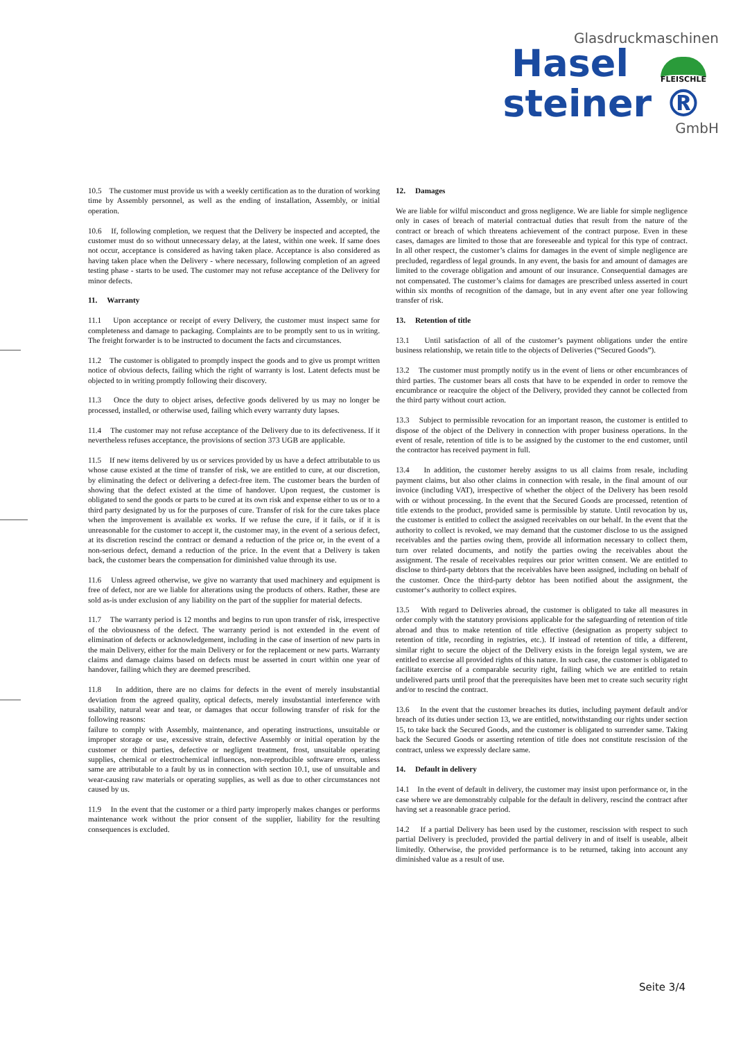Glasdruckmaschinen
Hasel
FLEISCHLE
steiner ®
GmbH
10.5 The customer must provide us with a weekly certification as to the duration of working time by Assembly personnel, as well as the ending of installation, Assembly, or initial operation.
10.6 If, following completion, we request that the Delivery be inspected and accepted, the customer must do so without unnecessary delay, at the latest, within one week. If same does not occur, acceptance is considered as having taken place. Acceptance is also considered as having taken place when the Delivery - where necessary, following completion of an agreed testing phase - starts to be used. The customer may not refuse acceptance of the Delivery for minor defects.
11. Warranty
11.1 Upon acceptance or receipt of every Delivery, the customer must inspect same for completeness and damage to packaging. Complaints are to be promptly sent to us in writing. The freight forwarder is to be instructed to document the facts and circumstances.
11.2 The customer is obligated to promptly inspect the goods and to give us prompt written notice of obvious defects, failing which the right of warranty is lost. Latent defects must be objected to in writing promptly following their discovery.
11.3 Once the duty to object arises, defective goods delivered by us may no longer be processed, installed, or otherwise used, failing which every warranty duty lapses.
11.4 The customer may not refuse acceptance of the Delivery due to its defectiveness. If it nevertheless refuses acceptance, the provisions of section 373 UGB are applicable.
11.5 If new items delivered by us or services provided by us have a defect attributable to us whose cause existed at the time of transfer of risk, we are entitled to cure, at our discretion, by eliminating the defect or delivering a defect-free item. The customer bears the burden of showing that the defect existed at the time of handover. Upon request, the customer is obligated to send the goods or parts to be cured at its own risk and expense either to us or to a third party designated by us for the purposes of cure. Transfer of risk for the cure takes place when the improvement is available ex works. If we refuse the cure, if it fails, or if it is unreasonable for the customer to accept it, the customer may, in the event of a serious defect, at its discretion rescind the contract or demand a reduction of the price or, in the event of a non-serious defect, demand a reduction of the price. In the event that a Delivery is taken back, the customer bears the compensation for diminished value through its use.
11.6 Unless agreed otherwise, we give no warranty that used machinery and equipment is free of defect, nor are we liable for alterations using the products of others. Rather, these are sold as-is under exclusion of any liability on the part of the supplier for material defects.
11.7 The warranty period is 12 months and begins to run upon transfer of risk, irrespective of the obviousness of the defect. The warranty period is not extended in the event of elimination of defects or acknowledgement, including in the case of insertion of new parts in the main Delivery, either for the main Delivery or for the replacement or new parts. Warranty claims and damage claims based on defects must be asserted in court within one year of handover, failing which they are deemed prescribed.
11.8 In addition, there are no claims for defects in the event of merely insubstantial deviation from the agreed quality, optical defects, merely insubstantial interference with usability, natural wear and tear, or damages that occur following transfer of risk for the following reasons:
failure to comply with Assembly, maintenance, and operating instructions, unsuitable or improper storage or use, excessive strain, defective Assembly or initial operation by the customer or third parties, defective or negligent treatment, frost, unsuitable operating supplies, chemical or electrochemical influences, non-reproducible software errors, unless same are attributable to a fault by us in connection with section 10.1, use of unsuitable and wear-causing raw materials or operating supplies, as well as due to other circumstances not caused by us.
11.9 In the event that the customer or a third party improperly makes changes or performs maintenance work without the prior consent of the supplier, liability for the resulting consequences is excluded.
12. Damages
We are liable for wilful misconduct and gross negligence. We are liable for simple negligence only in cases of breach of material contractual duties that result from the nature of the contract or breach of which threatens achievement of the contract purpose. Even in these cases, damages are limited to those that are foreseeable and typical for this type of contract. In all other respect, the customer’s claims for damages in the event of simple negligence are precluded, regardless of legal grounds. In any event, the basis for and amount of damages are limited to the coverage obligation and amount of our insurance. Consequential damages are not compensated. The customer’s claims for damages are prescribed unless asserted in court within six months of recognition of the damage, but in any event after one year following transfer of risk.
13. Retention of title
13.1 Until satisfaction of all of the customer’s payment obligations under the entire business relationship, we retain title to the objects of Deliveries (“Secured Goods”).
13.2 The customer must promptly notify us in the event of liens or other encumbrances of third parties. The customer bears all costs that have to be expended in order to remove the encumbrance or reacquire the object of the Delivery, provided they cannot be collected from the third party without court action.
13.3 Subject to permissible revocation for an important reason, the customer is entitled to dispose of the object of the Delivery in connection with proper business operations. In the event of resale, retention of title is to be assigned by the customer to the end customer, until the contractor has received payment in full.
13.4 In addition, the customer hereby assigns to us all claims from resale, including payment claims, but also other claims in connection with resale, in the final amount of our invoice (including VAT), irrespective of whether the object of the Delivery has been resold with or without processing. In the event that the Secured Goods are processed, retention of title extends to the product, provided same is permissible by statute. Until revocation by us, the customer is entitled to collect the assigned receivables on our behalf. In the event that the authority to collect is revoked, we may demand that the customer disclose to us the assigned receivables and the parties owing them, provide all information necessary to collect them, turn over related documents, and notify the parties owing the receivables about the assignment. The resale of receivables requires our prior written consent. We are entitled to disclose to third-party debtors that the receivables have been assigned, including on behalf of the customer. Once the third-party debtor has been notified about the assignment, the customer‘s authority to collect expires.
13.5 With regard to Deliveries abroad, the customer is obligated to take all measures in order comply with the statutory provisions applicable for the safeguarding of retention of title abroad and thus to make retention of title effective (designation as property subject to retention of title, recording in registries, etc.). If instead of retention of title, a different, similar right to secure the object of the Delivery exists in the foreign legal system, we are entitled to exercise all provided rights of this nature. In such case, the customer is obligated to facilitate exercise of a comparable security right, failing which we are entitled to retain undelivered parts until proof that the prerequisites have been met to create such security right and/or to rescind the contract.
13.6 In the event that the customer breaches its duties, including payment default and/or breach of its duties under section 13, we are entitled, notwithstanding our rights under section 15, to take back the Secured Goods, and the customer is obligated to surrender same. Taking back the Secured Goods or asserting retention of title does not constitute rescission of the contract, unless we expressly declare same.
14. Default in delivery
14.1 In the event of default in delivery, the customer may insist upon performance or, in the case where we are demonstrably culpable for the default in delivery, rescind the contract after having set a reasonable grace period.
14.2 If a partial Delivery has been used by the customer, rescission with respect to such partial Delivery is precluded, provided the partial delivery in and of itself is useable, albeit limitedly. Otherwise, the provided performance is to be returned, taking into account any diminished value as a result of use.
Seite 3/4